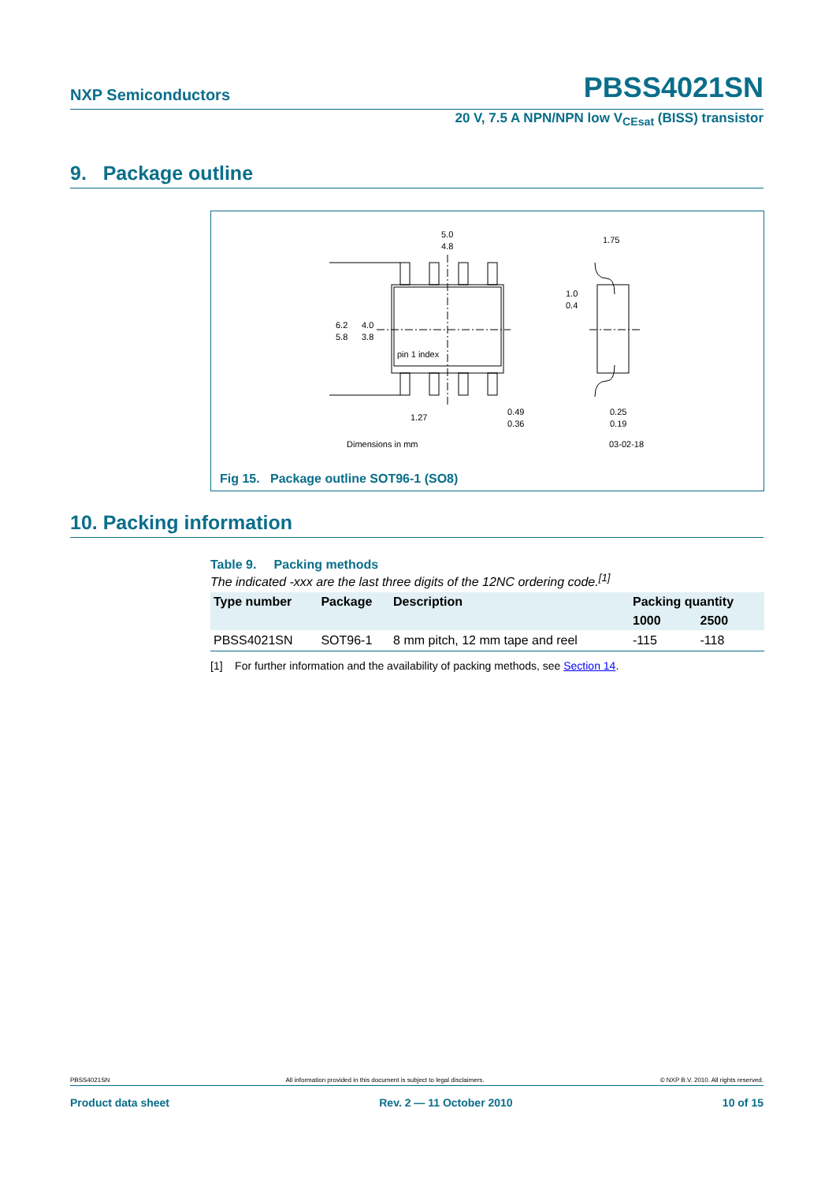NXP Semiconductors PBSS4021SN
20 V, 7.5 A NPN/NPN low V<sub>CEsat</sub> (BISS) transistor
9. Package outline
5.0
4.8
6.2
5.8
4.0
3.8
pin 1 index
1.27
0.49
0.36
1.75
1.0
0.4
0.25
0.19
Dimensions in mm
03-02-18
Fig 15. Package outline SOT96-1 (SO8)
10. Packing information
Table 9. Packing methods
The indicated -xxx are the last three digits of the 12NC ordering code.<sup>[1]</sup>
| Type number | Package | Description | Packing quantity | |
| --- | --- | --- | --- | --- |
| | | | 1000 | 2500 |
| PBSS4021SN | SOT96-1 | 8 mm pitch, 12 mm tape and reel | -115 | -118 |
[1] For further information and the availability of packing methods, see Section 14.
PBSS4021SN All information provided in this document is subject to legal disclaimers. © NXP B.V. 2010. All rights reserved.
Product data sheet Rev. 2 — 11 October 2010 10 of 15